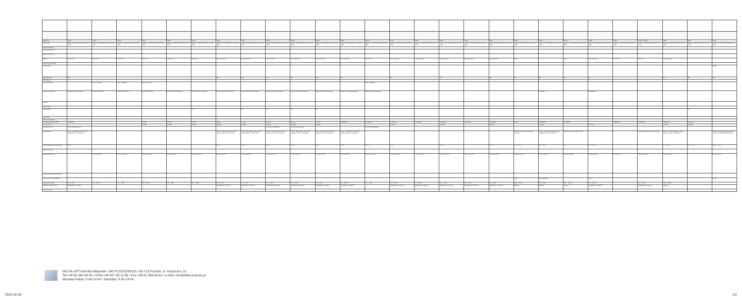| Application | Indoor | Indoor | Indoor | Indoor | Indoor | Indoor | Indoor | Indoor | Indoor | Indoor | Indoor | Indoor | Indoor | Indoor | Indoor | Indoor | Indoor | Indoor | Indoor | Indoor | Indoor | Indoor | Indoor | Indoor / Outdoor | Indoor | Indoor | Indoor |
| Sensor type | Passive Infra Red (PIR) and microwave (MW) | Passive Infra Red (PIR) and microwave (MW) | Passive Infra Red (PIR) and microwave (MW) | Passive Infra Red (PIR) and microwave (MW) | Passive Infra Red (PIR) and microwave (MW) | Passive Infra Red (PIR) and microwave (MW) | Passive Infra Red (PIR) and microwave (MW) | Passive Infra Red (PIR) and microwave (MW) | Passive Infra Red (PIR) and microwave (MW) | Passive Infra Red (PIR) and microwave (MW) | Passive Infra Red (PIR) and microwave (MW) | Passive Infra Red (PIR) and microwave (MW) | Passive Infra Red (PIR) and microwave (MW) | Passive Infra Red (PIR) and microwave (MW) | Passive Infra Red (PIR) and microwave (MW) | Passive Infra Red (PIR) and microwave (MW) | Passive Infra Red (PIR) and microwave (MW) | Passive Infra Red (PIR) and microwave (MW) | Passive Infra Red (PIR) and microwave (MW) | Passive Infra Red (PIR) and microwave (MW) | Passive Infra Red (PIR) and microwave (MW) | Passive Infra Red (PIR) and microwave (MW) | Passive Infra Red (PIR) and microwave (MW) | Passive Infra Red (PIR) and microwave (MW) | Passive Infra Red (PIR) and microwave (MW) | Passive Infra Red (PIR) and microwave (MW) | Passive Infra Red (PIR) and microwave (MW) |
| Detection method | | | | | | | | | | | | | | | | | | | | | | | | | | | |
| Alarm relay Form „A" | | | | | | | | | | | | | | | | | | | | | | | | | | | |
| Alarm relay Form „C" | | | | | | | | | | | | | | | | | | | | | | | | | | | |
| Range | max. 14 m | 12 x 10 m | 12 x 10 m | 15 x 10 m | 12 x 10 m | 12 x 10 m | max. 12 x 15 m | max. 12 x 15 m | max. 12 x 15 m | max. 12 x 15 m | max. 12 x 15 m | max. 12 x 15 m | 15 x 18 m | max. 15 x 20 m | max. 20 x 20 m | max. 12 x 15 m | max. 12 x 15 m | max. 20 x 20 m | 18 m | | 12 m | max. 12 x 15 m | 12 x 12 m | 12 x 12 m | max. 18 x 22 m | | |
| Active IR anti-masking | | | | | | | | | | | | | | | | | | | | | | | | | | | |
| Alarm outputs | | | | | | | | | | | | | | | | | | | | | | | | | | | NO/NC |
| Detection angle | 85° | | | | | | 90° | 110° | 90° | 90° | 110° | 90° | | 90° | | 90° | | 90° | 90° | 85° | 90° | 90° | | | 85° | 85° | 120° |
| Pet immunity | | | | | | | | | | | | | | | | | | | | | | | | | | | |
| Operation modes | | Basic / Counting | Basic / Counting | Basic / Counting | | | | | | | | | Basic, Advanced | | | | | | | | | | | | | | |
| Sensitivity adjustment | PIR detector, potentiometer | 3-step, PIR detector | 3-step, PIR detector | 3-step, PIR detector | PIR detector, potentiometer | PIR detector, potentiometer | 3-step, Control using the keys | 3-step, Control using the keys | 3-step, Control using the keys | 3-step, Control using the keys | 3-step, Control using the keys | 3-step, Control using the keys | PIR detector, potentiometer | | | | | | | Automatic | | potentiometer | | | | | |
| Tamper | | | | | | | | | | | | | | | | | | | | | | | | | | | |
| Pet Immunity | | | | | | | | | | | | | | | | | | | | | | | | | | | |
| Tamper output | | | | | | NC | | NC | NC | NC | NC | | | | | | | | | | | | | | | NC | |
| Alarm LED | | | | | | | | | | | | | | | | | | | | | | | | | | | |
| Memory of Detection | | | | | | | | | | | | | | | | | | | | | | | | | | | |
| Microwave frequency band | 10.525 GHz | | | 24 GHz | 24 GHz | 24 GHz | 24 GHz | 24 GHz | 24 GHz | 24 GHz | 24 GHz | 10.525 GHz | 24.125 GHz | 24.125 GHz | 24.125 GHz | 24.125 GHz | 24.125 GHz | 10.525 GHz | 5 GHz | 10.525 GHz | 10.525 GHz | | 10.525 GHz | 10.525 GHz | 10.525 GHz | 24.15 GHz | |
| Pet immunity | | | | to 10 kg | to 10 kg | to 20 kg | to 20 kg | to 20 kg | to 20 kg | to 20 kg | to 20 kg | | | to 20 kg | | to 20 kg | | to 20 kg | | to 18 kg | | to 40 kg | | | to 40 kg | to 30 kg | |
| Antimask feature | Active IR Anti-Masking | | | | | | | | Active IR Anti-Masking | Active IR Anti-Masking | | | Active IR Anti-Masking | | | | | | | | | | | | | | |
| LED indication | Green - MW detector, Red - Alarm signaling, Blue - PIR detector | | | | | | Green - MW detector, Red - Alarm signaling, Yellow - PIR detector | Green - MW detector, Red - Alarm signaling, Yellow - PIR detector | Green - MW detector, Red - Alarm signaling, Yellow - PIR detector | Green - MW detector, Red - Alarm signaling, Yellow - PIR detector | Green - MW detector, Red - Alarm signaling, Yellow - PIR detector | Green - MW detector, Red - Alarm signaling, Yellow - PIR detector | | | | | | | MW detector, PIR detector, Alarm signaling | Orange - MW detector, Blue - Alarm signaling, Green - PIR detector | MW detector, PIR detector, Alarm | | | LEDs indicating alarm, operation state | Orange - MW detector, Blue - Alarm signaling, Green - PIR detector | | Yellow LED blinking, green LED PIR detection, yellow LED MW detection |
| Recommended installation height | 2.1 m | | | | | | 2.4 m | 2.4 m | 2.4 m | 2.4 m | 2.4 m | 2.4 m | 2.4 m | 2.4 m | | 2.4 m | | 2.4 m | 1.8 ... 2.4 m | 1.8 ... 2.4 m | 2 m | 2.1 ... 2.7 m | | | 2.1 ... 2.7 m | 1.8 ... 2.4 m | 1.8 m ... 3.1 m |
| Relative humidity | | | | | | | | | | | | | | | | | | | | | | | | | | | |
| Nominal output load | | 80 mA / 18 V DC | 80 mA / 18 V DC | 80 mA / 18 V DC | 80 mA / 18 V DC | 80 mA / 30 V DC | 80 mA / 18 V DC | 80 mA / 18 V DC | 40 mA / 18 V DC | 40 mA / 18 V DC | 40 mA / 18 V DC | 40 mA / 18 V DC | 80 mA / 18 V DC | 40 mA / 24 V DC | 40 mA / 24 V DC | 40 mA / 24 V DC | 40 mA / 24 V DC | 40 mA / 24 V DC | 80 V DC / 50 mA | 80 mA / 80 V DC | 80 V DC / 50 mA | 50 mA / 28 V DC | 25 V DC / 0.1 A | 100 mA / 30 V DC | 50 mA / 25 V DC | | 28 V DC / 0.1 A |
| Digital temperature compensation | | | | | | | | | | | | | | | | | | | | | | | | | | | |
| Nominal current consumption | | | | | | | | | | | | | | | | | | | 18 mA | 26 mA @ 13.8 V | | 8 mA | | | | | 25 mA |
| Target speed range | 0.3 ... 3 m/s | 0.3 ... 3 m/s | 0.3 ... 3 m/s | 0.3 ... 3 m/s | 0.3 ... 3 m/s | 0.3 ... 3 m/s | 0.3 ... 3 m/s | 0.3 ... 3 m/s | 0.3 ... 3 m/s | 0.3 ... 3 m/s | 0.3 ... 3 m/s | 0.3 ... 3 m/s | 0.3 ... 3 m/s | 0.3 ... 3 m/s | 0.3 ... 3 m/s | 0.3 ... 3 m/s | 0.3 ... 3 m/s | 0.3 ... 3 m/s | 0.25 ... 2.5 m/s | 0.3 ... 3 m/s | 0.25 ... 3.5 m/s | 0.3 ... 3.5 m/s | | 0.3 ... 3 m/s | 0.25 ... 2.5 m/s | | |
| Protection class (Grade) | EN 50131-2-4, Grade 3 | | | | | | EN 50131-2-2, Grade 2 | EN 50131-2-2, Grade 2 | EN 50131-2-2, Grade 2 | EN 50131-2-2, Grade 2 | EN 50131-2-4, Grade 2 | EN 50131-2-4, Grade 2 | | EN 50131-2-2, Grade 2 | EN 50131-2-4, Grade 2 | EN 50131-2-4, Grade 2 | EN 50131-2-2, Grade 2 | EN 50131-2-4, Grade 2 | Grade 3 | Grade 2 | Grade 2 | EN 50131-2-4, Grade 2 | | EN 50131-2-4, Grade 3 | Grade 2 | | |
| Country of origin | | | | | | | | | | | | | | | | | | | | | | | | | | | |
DELTA-OPTI Monika Matysiak / VAT:PL5251295225 / 60-713 Poznań, ul. Graniczna 10
Tel:+48 61 864 69 60 / GSM:+48 607 60 11 66 / Fax:+48 61 864 69 65 / e-mail: info@delta.poznan.pl
Monday-Friday: 8.00-19.00 / Saturday: 8.00-14.00
2022-06-30 1/2